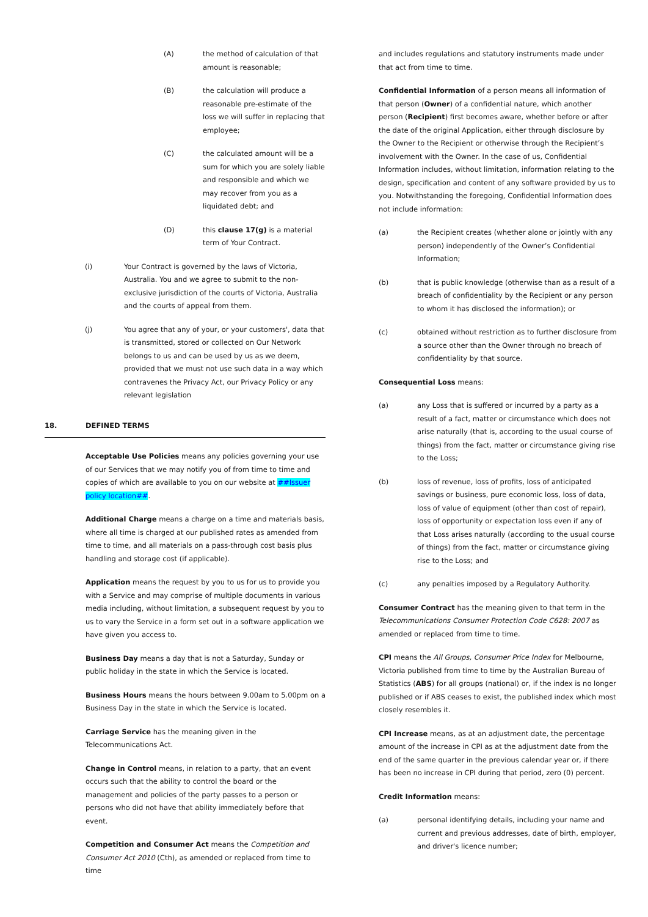(A) the method of calculation of that amount is reasonable;
(B) the calculation will produce a reasonable pre-estimate of the loss we will suffer in replacing that employee;
(C) the calculated amount will be a sum for which you are solely liable and responsible and which we may recover from you as a liquidated debt; and
(D) this clause 17(g) is a material term of Your Contract.
(i) Your Contract is governed by the laws of Victoria, Australia. You and we agree to submit to the non-exclusive jurisdiction of the courts of Victoria, Australia and the courts of appeal from them.
(j) You agree that any of your, or your customers', data that is transmitted, stored or collected on Our Network belongs to us and can be used by us as we deem, provided that we must not use such data in a way which contravenes the Privacy Act, our Privacy Policy or any relevant legislation
18. DEFINED TERMS
Acceptable Use Policies means any policies governing your use of our Services that we may notify you of from time to time and copies of which are available to you on our website at ##Issuer policy location##.
Additional Charge means a charge on a time and materials basis, where all time is charged at our published rates as amended from time to time, and all materials on a pass-through cost basis plus handling and storage cost (if applicable).
Application means the request by you to us for us to provide you with a Service and may comprise of multiple documents in various media including, without limitation, a subsequent request by you to us to vary the Service in a form set out in a software application we have given you access to.
Business Day means a day that is not a Saturday, Sunday or public holiday in the state in which the Service is located.
Business Hours means the hours between 9.00am to 5.00pm on a Business Day in the state in which the Service is located.
Carriage Service has the meaning given in the Telecommunications Act.
Change in Control means, in relation to a party, that an event occurs such that the ability to control the board or the management and policies of the party passes to a person or persons who did not have that ability immediately before that event.
Competition and Consumer Act means the Competition and Consumer Act 2010 (Cth), as amended or replaced from time to time
and includes regulations and statutory instruments made under that act from time to time.
Confidential Information of a person means all information of that person (Owner) of a confidential nature, which another person (Recipient) first becomes aware, whether before or after the date of the original Application, either through disclosure by the Owner to the Recipient or otherwise through the Recipient’s involvement with the Owner. In the case of us, Confidential Information includes, without limitation, information relating to the design, specification and content of any software provided by us to you. Notwithstanding the foregoing, Confidential Information does not include information:
(a) the Recipient creates (whether alone or jointly with any person) independently of the Owner’s Confidential Information;
(b) that is public knowledge (otherwise than as a result of a breach of confidentiality by the Recipient or any person to whom it has disclosed the information); or
(c) obtained without restriction as to further disclosure from a source other than the Owner through no breach of confidentiality by that source.
Consequential Loss means:
(a) any Loss that is suffered or incurred by a party as a result of a fact, matter or circumstance which does not arise naturally (that is, according to the usual course of things) from the fact, matter or circumstance giving rise to the Loss;
(b) loss of revenue, loss of profits, loss of anticipated savings or business, pure economic loss, loss of data, loss of value of equipment (other than cost of repair), loss of opportunity or expectation loss even if any of that Loss arises naturally (according to the usual course of things) from the fact, matter or circumstance giving rise to the Loss; and
(c) any penalties imposed by a Regulatory Authority.
Consumer Contract has the meaning given to that term in the Telecommunications Consumer Protection Code C628: 2007 as amended or replaced from time to time.
CPI means the All Groups, Consumer Price Index for Melbourne, Victoria published from time to time by the Australian Bureau of Statistics (ABS) for all groups (national) or, if the index is no longer published or if ABS ceases to exist, the published index which most closely resembles it.
CPI Increase means, as at an adjustment date, the percentage amount of the increase in CPI as at the adjustment date from the end of the same quarter in the previous calendar year or, if there has been no increase in CPI during that period, zero (0) percent.
Credit Information means:
(a) personal identifying details, including your name and current and previous addresses, date of birth, employer, and driver's licence number;